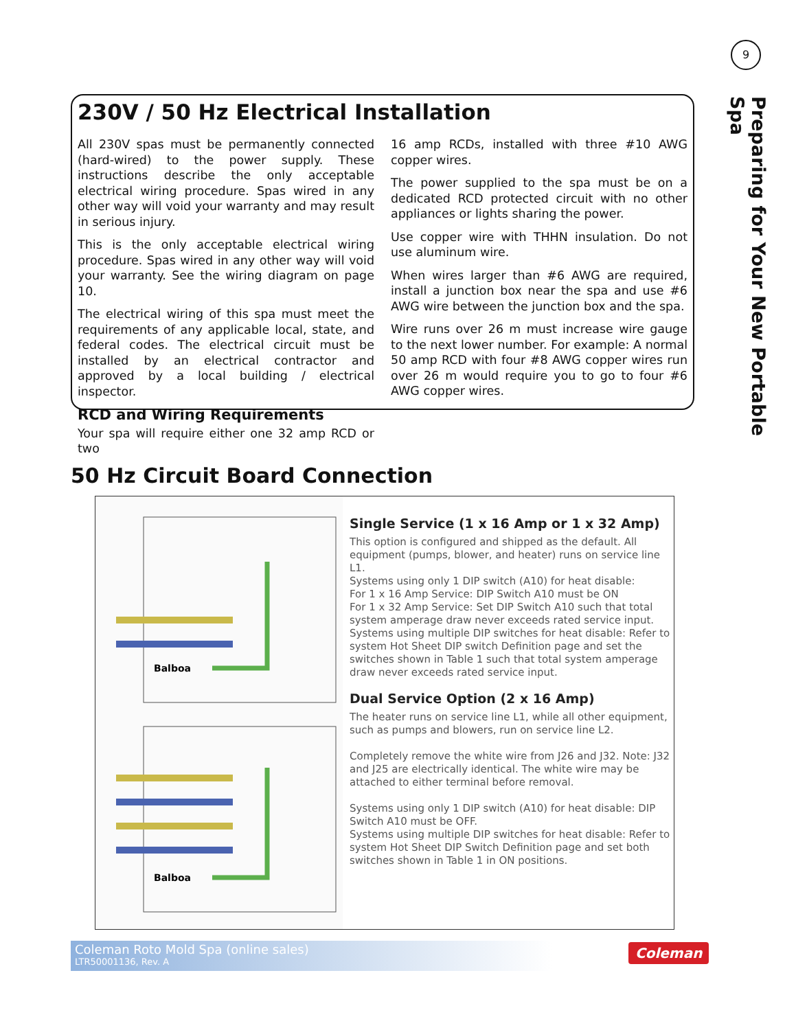9
Preparing for Your New Portable Spa
230V / 50 Hz Electrical Installation
All 230V spas must be permanently connected (hard-wired) to the power supply. These instructions describe the only acceptable electrical wiring procedure. Spas wired in any other way will void your warranty and may result in serious injury.
This is the only acceptable electrical wiring procedure. Spas wired in any other way will void your warranty. See the wiring diagram on page 10.
The electrical wiring of this spa must meet the requirements of any applicable local, state, and federal codes. The electrical circuit must be installed by an electrical contractor and approved by a local building / electrical inspector.
RCD and Wiring Requirements
Your spa will require either one 32 amp RCD or two
16 amp RCDs, installed with three #10 AWG copper wires.
The power supplied to the spa must be on a dedicated RCD protected circuit with no other appliances or lights sharing the power.
Use copper wire with THHN insulation. Do not use aluminum wire.
When wires larger than #6 AWG are required, install a junction box near the spa and use #6 AWG wire between the junction box and the spa.
Wire runs over 26 m must increase wire gauge to the next lower number. For example: A normal 50 amp RCD with four #8 AWG copper wires run over 26 m would require you to go to four #6 AWG copper wires.
50 Hz Circuit Board Connection
Balboa
Balboa
Single Service (1 x 16 Amp or 1 x 32 Amp)
This option is configured and shipped as the default. All equipment (pumps, blower, and heater) runs on service line L1.
Systems using only 1 DIP switch (A10) for heat disable:
For 1 x 16 Amp Service: DIP Switch A10 must be ON
For 1 x 32 Amp Service: Set DIP Switch A10 such that total system amperage draw never exceeds rated service input.
Systems using multiple DIP switches for heat disable: Refer to system Hot Sheet DIP switch Definition page and set the switches shown in Table 1 such that total system amperage draw never exceeds rated service input.
Dual Service Option (2 x 16 Amp)
The heater runs on service line L1, while all other equipment, such as pumps and blowers, run on service line L2.
Completely remove the white wire from J26 and J32. Note: J32 and J25 are electrically identical. The white wire may be attached to either terminal before removal.
Systems using only 1 DIP switch (A10) for heat disable: DIP Switch A10 must be OFF.
Systems using multiple DIP switches for heat disable: Refer to system Hot Sheet DIP Switch Definition page and set both switches shown in Table 1 in ON positions.
Coleman Roto Mold Spa (online sales)
LTR50001136, Rev. A
Coleman